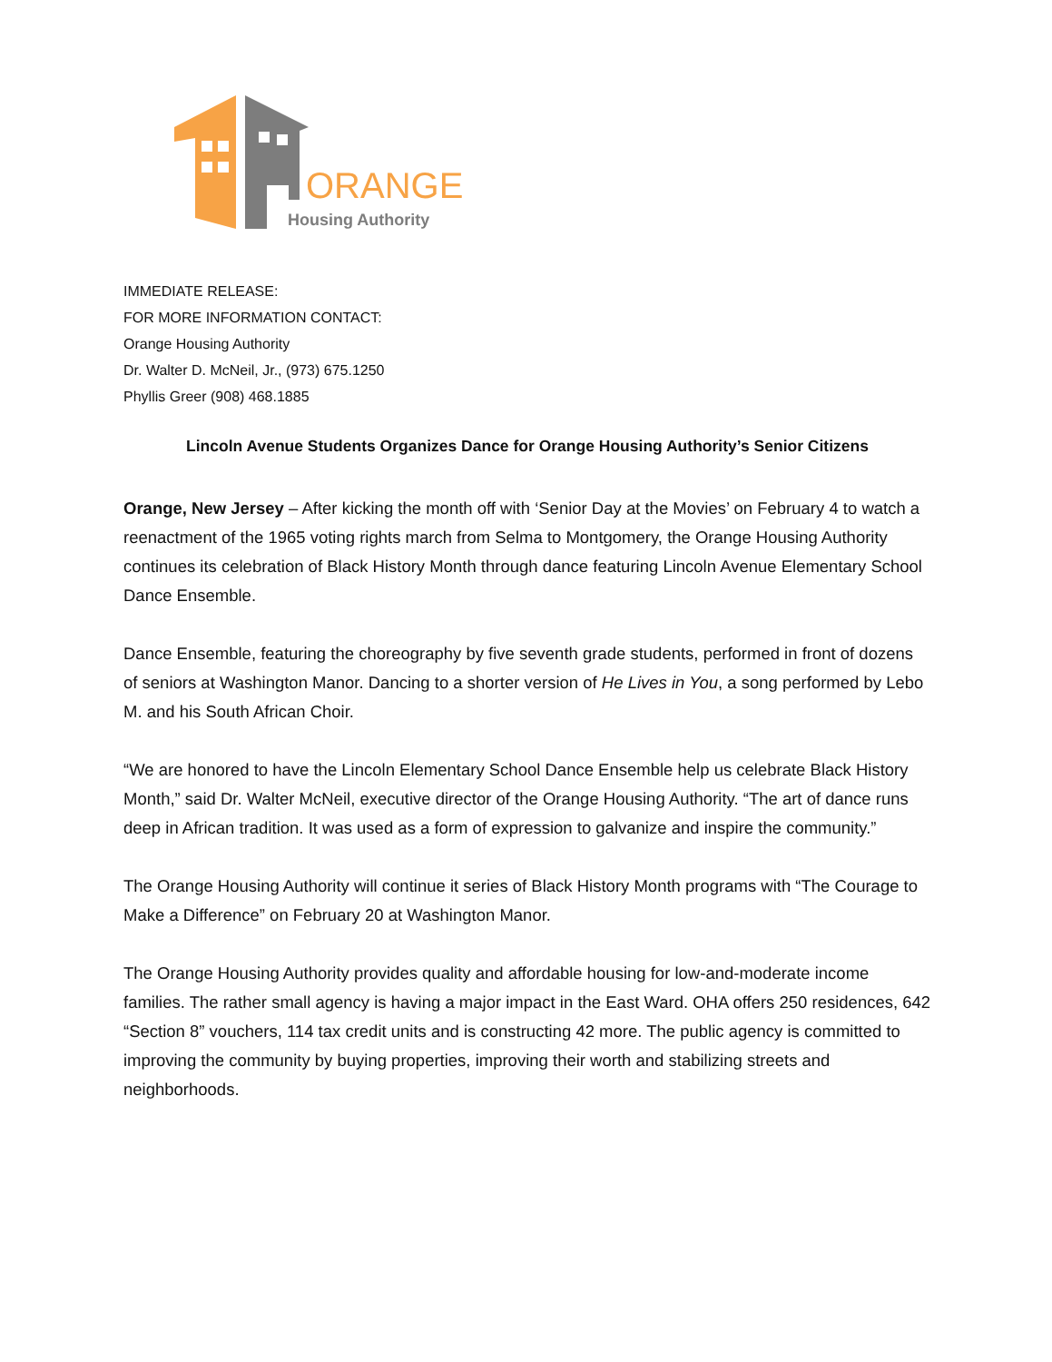ORANGE
Housing Authority
IMMEDIATE RELEASE:
FOR MORE INFORMATION CONTACT:
Orange Housing Authority
Dr. Walter D. McNeil, Jr., (973) 675.1250
Phyllis Greer (908) 468.1885
Lincoln Avenue Students Organizes Dance for Orange Housing Authority’s Senior Citizens
Orange, New Jersey – After kicking the month off with ‘Senior Day at the Movies’ on February 4 to watch a reenactment of the 1965 voting rights march from Selma to Montgomery, the Orange Housing Authority continues its celebration of Black History Month through dance featuring Lincoln Avenue Elementary School Dance Ensemble.
Dance Ensemble, featuring the choreography by five seventh grade students, performed in front of dozens of seniors at Washington Manor. Dancing to a shorter version of He Lives in You, a song performed by Lebo M. and his South African Choir.
“We are honored to have the Lincoln Elementary School Dance Ensemble help us celebrate Black History Month,” said Dr. Walter McNeil, executive director of the Orange Housing Authority. “The art of dance runs deep in African tradition. It was used as a form of expression to galvanize and inspire the community.”
The Orange Housing Authority will continue it series of Black History Month programs with “The Courage to Make a Difference” on February 20 at Washington Manor.
The Orange Housing Authority provides quality and affordable housing for low-and-moderate income families. The rather small agency is having a major impact in the East Ward. OHA offers 250 residences, 642 “Section 8” vouchers, 114 tax credit units and is constructing 42 more. The public agency is committed to improving the community by buying properties, improving their worth and stabilizing streets and neighborhoods.